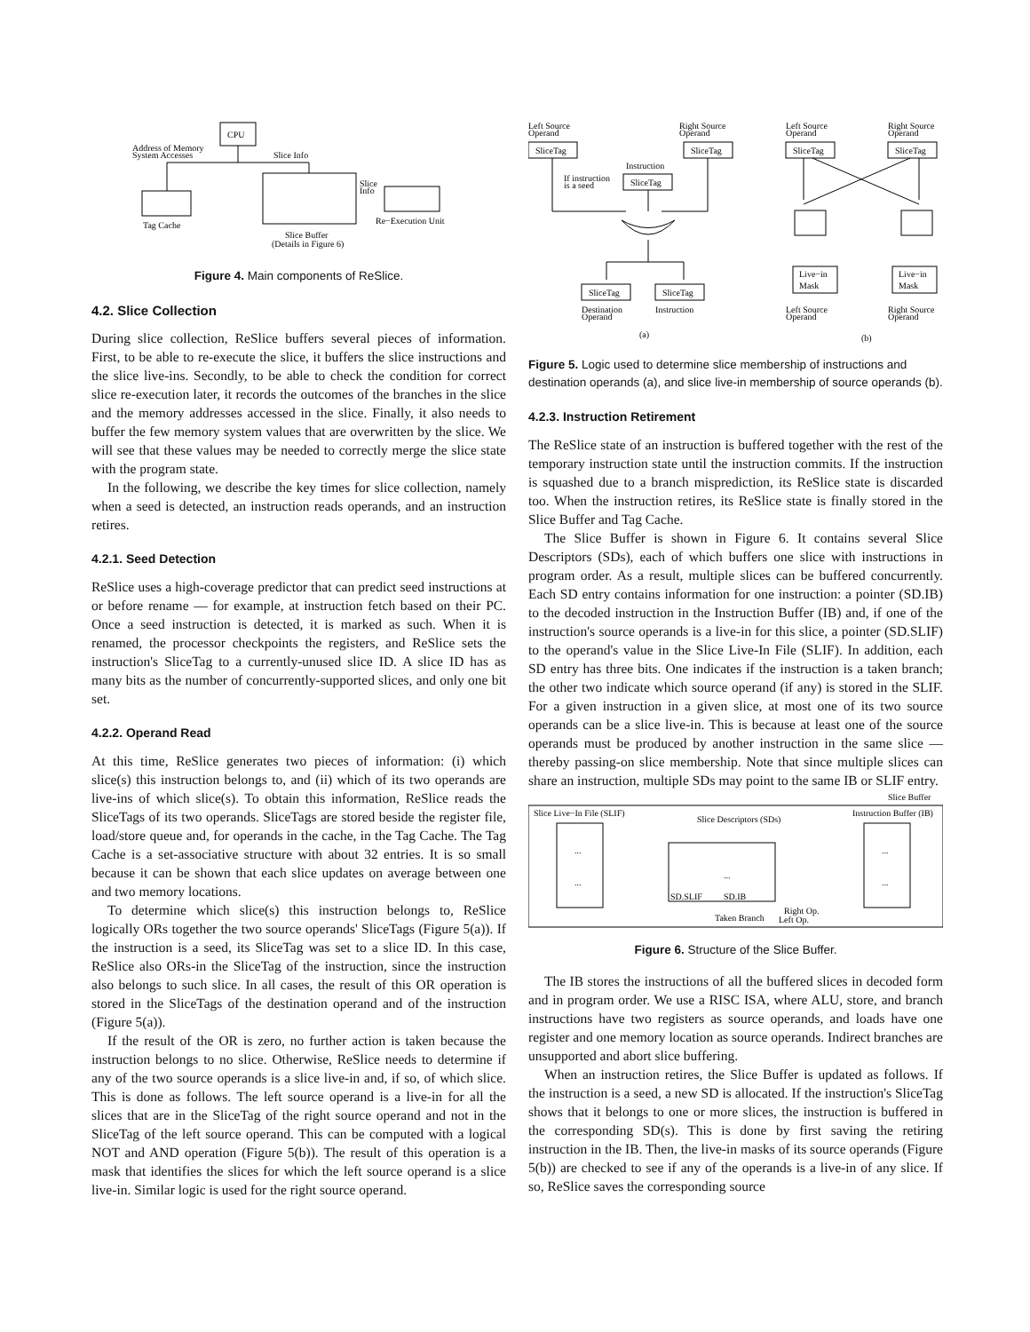CPU
Address of Memory
System Accesses
Slice Info
Tag Cache
Re−Execution Unit
Slice
Info
Slice Buffer
(Details in Figure 6)
Figure 4. Main components of ReSlice.
4.2. Slice Collection
During slice collection, ReSlice buffers several pieces of information. First, to be able to re-execute the slice, it buffers the slice instructions and the slice live-ins. Secondly, to be able to check the condition for correct slice re-execution later, it records the outcomes of the branches in the slice and the memory addresses accessed in the slice. Finally, it also needs to buffer the few memory system values that are overwritten by the slice. We will see that these values may be needed to correctly merge the slice state with the program state.
In the following, we describe the key times for slice collection, namely when a seed is detected, an instruction reads operands, and an instruction retires.
4.2.1. Seed Detection
ReSlice uses a high-coverage predictor that can predict seed instructions at or before rename — for example, at instruction fetch based on their PC. Once a seed instruction is detected, it is marked as such. When it is renamed, the processor checkpoints the registers, and ReSlice sets the instruction's SliceTag to a currently-unused slice ID. A slice ID has as many bits as the number of concurrently-supported slices, and only one bit set.
4.2.2. Operand Read
At this time, ReSlice generates two pieces of information: (i) which slice(s) this instruction belongs to, and (ii) which of its two operands are live-ins of which slice(s). To obtain this information, ReSlice reads the SliceTags of its two operands. SliceTags are stored beside the register file, load/store queue and, for operands in the cache, in the Tag Cache. The Tag Cache is a set-associative structure with about 32 entries. It is so small because it can be shown that each slice updates on average between one and two memory locations.
To determine which slice(s) this instruction belongs to, ReSlice logically ORs together the two source operands' SliceTags (Figure 5(a)). If the instruction is a seed, its SliceTag was set to a slice ID. In this case, ReSlice also ORs-in the SliceTag of the instruction, since the instruction also belongs to such slice. In all cases, the result of this OR operation is stored in the SliceTags of the destination operand and of the instruction (Figure 5(a)).
If the result of the OR is zero, no further action is taken because the instruction belongs to no slice. Otherwise, ReSlice needs to determine if any of the two source operands is a slice live-in and, if so, of which slice. This is done as follows. The left source operand is a live-in for all the slices that are in the SliceTag of the right source operand and not in the SliceTag of the left source operand. This can be computed with a logical NOT and AND operation (Figure 5(b)). The result of this operation is a mask that identifies the slices for which the left source operand is a slice live-in. Similar logic is used for the right source operand.
Left Source
Operand
Right Source
Operand
SliceTag
SliceTag
Instruction
SliceTag
If instruction
is a seed
SliceTag
SliceTag
Destination
Operand
Instruction
(a)
Left Source
Operand
Right Source
Operand
SliceTag
SliceTag
Live−in
Mask
Live−in
Mask
Left Source
Operand
Right Source
Operand
(b)
Figure 5. Logic used to determine slice membership of instructions and destination operands (a), and slice live-in membership of source operands (b).
4.2.3. Instruction Retirement
The ReSlice state of an instruction is buffered together with the rest of the temporary instruction state until the instruction commits. If the instruction is squashed due to a branch misprediction, its ReSlice state is discarded too. When the instruction retires, its ReSlice state is finally stored in the Slice Buffer and Tag Cache.
The Slice Buffer is shown in Figure 6. It contains several Slice Descriptors (SDs), each of which buffers one slice with instructions in program order. As a result, multiple slices can be buffered concurrently. Each SD entry contains information for one instruction: a pointer (SD.IB) to the decoded instruction in the Instruction Buffer (IB) and, if one of the instruction's source operands is a live-in for this slice, a pointer (SD.SLIF) to the operand's value in the Slice Live-In File (SLIF). In addition, each SD entry has three bits. One indicates if the instruction is a taken branch; the other two indicate which source operand (if any) is stored in the SLIF. For a given instruction in a given slice, at most one of its two source operands can be a slice live-in. This is because at least one of the source operands must be produced by another instruction in the same slice — thereby passing-on slice membership. Note that since multiple slices can share an instruction, multiple SDs may point to the same IB or SLIF entry.
Slice Buffer
Slice Live−In File (SLIF)
Instruction Buffer (IB)
Slice Descriptors (SDs)
...
...
...
...
...
SD.SLIF
SD.IB
Taken Branch
Right Op.
Left Op.
Figure 6. Structure of the Slice Buffer.
The IB stores the instructions of all the buffered slices in decoded form and in program order. We use a RISC ISA, where ALU, store, and branch instructions have two registers as source operands, and loads have one register and one memory location as source operands. Indirect branches are unsupported and abort slice buffering.
When an instruction retires, the Slice Buffer is updated as follows. If the instruction is a seed, a new SD is allocated. If the instruction's SliceTag shows that it belongs to one or more slices, the instruction is buffered in the corresponding SD(s). This is done by first saving the retiring instruction in the IB. Then, the live-in masks of its source operands (Figure 5(b)) are checked to see if any of the operands is a live-in of any slice. If so, ReSlice saves the corresponding source